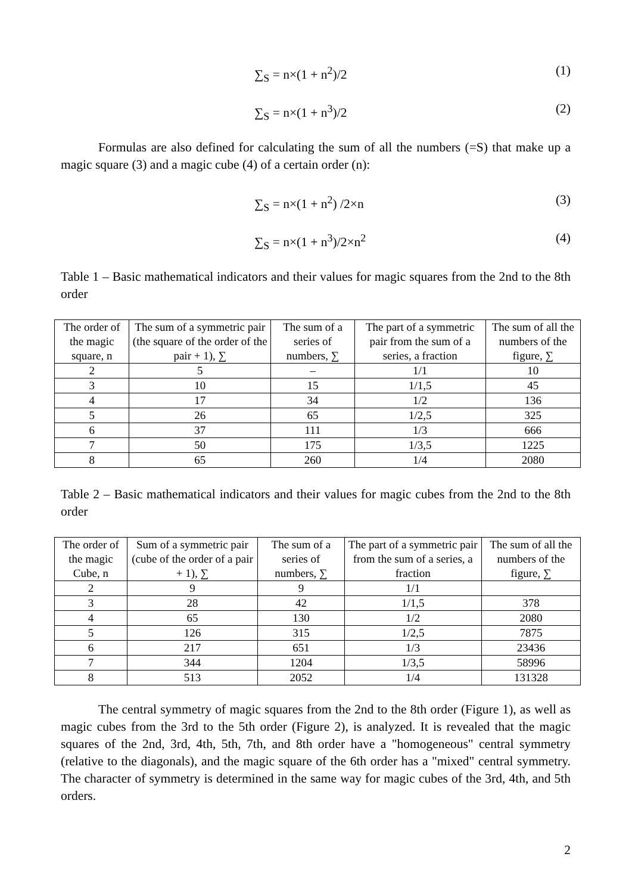∑<sub>S</sub> = n×(1 + n<sup>2</sup>)/2 (1)
∑<sub>S</sub> = n×(1 + n<sup>3</sup>)/2 (2)
Formulas are also defined for calculating the sum of all the numbers (=S) that make up a magic square (3) and a magic cube (4) of a certain order (n):
∑<sub>S</sub> = n×(1 + n<sup>2</sup>) /2×n (3)
∑<sub>S</sub> = n×(1 + n<sup>3</sup>)/2×n<sup>2</sup> (4)
Table 1 – Basic mathematical indicators and their values for magic squares from the 2nd to the 8th order
| The order of the magic square, n | The sum of a symmetric pair (the square of the order of the pair + 1), ∑ | The sum of a series of numbers, ∑ | The part of a symmetric pair from the sum of a series, a fraction | The sum of all the numbers of the figure, ∑ |
| --- | --- | --- | --- | --- |
| 2 | 5 | – | 1/1 | 10 |
| 3 | 10 | 15 | 1/1,5 | 45 |
| 4 | 17 | 34 | 1/2 | 136 |
| 5 | 26 | 65 | 1/2,5 | 325 |
| 6 | 37 | 111 | 1/3 | 666 |
| 7 | 50 | 175 | 1/3,5 | 1225 |
| 8 | 65 | 260 | 1/4 | 2080 |
Table 2 – Basic mathematical indicators and their values for magic cubes from the 2nd to the 8th order
| The order of the magic Cube, n | Sum of a symmetric pair (cube of the order of a pair + 1), ∑ | The sum of a series of numbers, ∑ | The part of a symmetric pair from the sum of a series, a fraction | The sum of all the numbers of the figure, ∑ |
| --- | --- | --- | --- | --- |
| 2 | 9 | 9 | 1/1 | |
| 3 | 28 | 42 | 1/1,5 | 378 |
| 4 | 65 | 130 | 1/2 | 2080 |
| 5 | 126 | 315 | 1/2,5 | 7875 |
| 6 | 217 | 651 | 1/3 | 23436 |
| 7 | 344 | 1204 | 1/3,5 | 58996 |
| 8 | 513 | 2052 | 1/4 | 131328 |
The central symmetry of magic squares from the 2nd to the 8th order (Figure 1), as well as magic cubes from the 3rd to the 5th order (Figure 2), is analyzed. It is revealed that the magic squares of the 2nd, 3rd, 4th, 5th, 7th, and 8th order have a "homogeneous" central symmetry (relative to the diagonals), and the magic square of the 6th order has a "mixed" central symmetry. The character of symmetry is determined in the same way for magic cubes of the 3rd, 4th, and 5th orders.
2